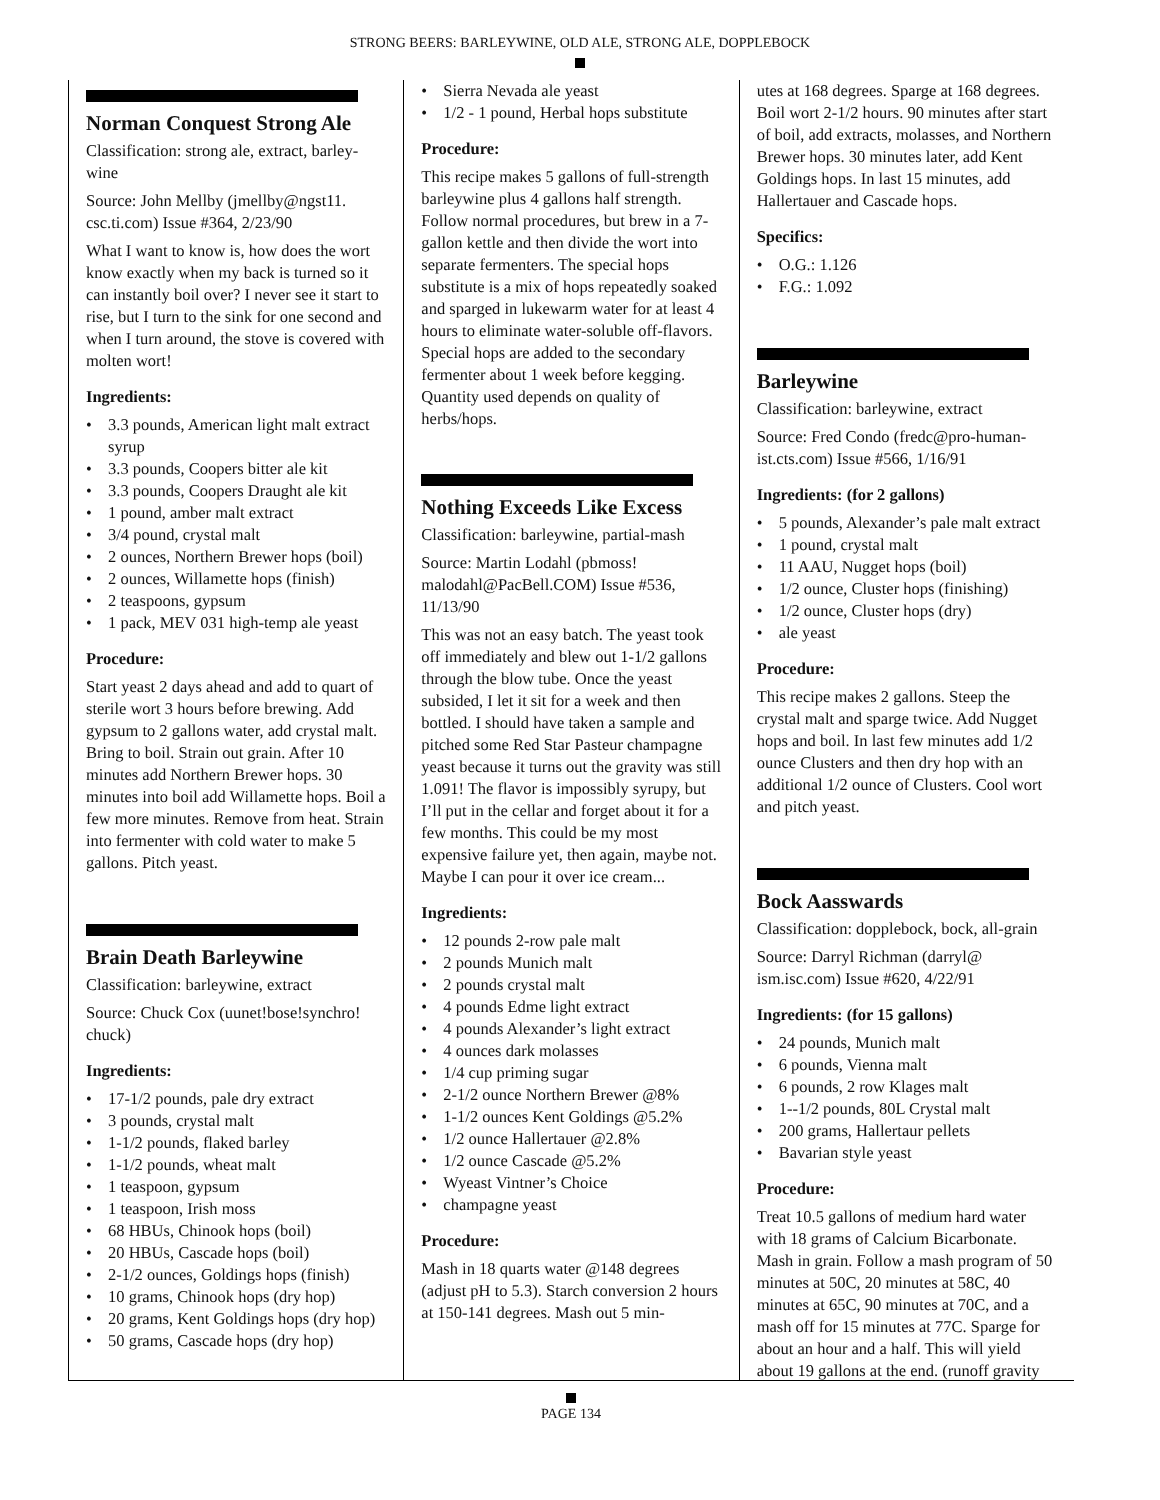STRONG BEERS: BARLEYWINE, OLD ALE, STRONG ALE, DOPPLEBOCK
Norman Conquest Strong Ale
Classification: strong ale, extract, barley-wine
Source: John Mellby (jmellby@ngst11. csc.ti.com) Issue #364, 2/23/90
What I want to know is, how does the wort know exactly when my back is turned so it can instantly boil over? I never see it start to rise, but I turn to the sink for one second and when I turn around, the stove is covered with molten wort!
Ingredients:
3.3 pounds, American light malt extract syrup
3.3 pounds, Coopers bitter ale kit
3.3 pounds, Coopers Draught ale kit
1 pound, amber malt extract
3/4 pound, crystal malt
2 ounces, Northern Brewer hops (boil)
2 ounces, Willamette hops (finish)
2 teaspoons, gypsum
1 pack, MEV 031 high-temp ale yeast
Procedure:
Start yeast 2 days ahead and add to quart of sterile wort 3 hours before brewing. Add gypsum to 2 gallons water, add crystal malt. Bring to boil. Strain out grain. After 10 minutes add Northern Brewer hops. 30 minutes into boil add Willamette hops. Boil a few more minutes. Remove from heat. Strain into fermenter with cold water to make 5 gallons. Pitch yeast.
Brain Death Barleywine
Classification: barleywine, extract
Source: Chuck Cox (uunet!bose!synchro! chuck)
Ingredients:
17-1/2 pounds, pale dry extract
3 pounds, crystal malt
1-1/2 pounds, flaked barley
1-1/2 pounds, wheat malt
1 teaspoon, gypsum
1 teaspoon, Irish moss
68 HBUs, Chinook hops (boil)
20 HBUs, Cascade hops (boil)
2-1/2 ounces, Goldings hops (finish)
10 grams, Chinook hops (dry hop)
20 grams, Kent Goldings hops (dry hop)
50 grams, Cascade hops (dry hop)
Sierra Nevada ale yeast
1/2 - 1 pound, Herbal hops substitute
Procedure:
This recipe makes 5 gallons of full-strength barleywine plus 4 gallons half strength. Follow normal procedures, but brew in a 7-gallon kettle and then divide the wort into separate fermenters. The special hops substitute is a mix of hops repeatedly soaked and sparged in lukewarm water for at least 4 hours to eliminate water-soluble off-flavors. Special hops are added to the secondary fermenter about 1 week before kegging. Quantity used depends on quality of herbs/hops.
Nothing Exceeds Like Excess
Classification: barleywine, partial-mash
Source: Martin Lodahl (pbmoss! malodahl@PacBell.COM) Issue #536, 11/13/90
This was not an easy batch. The yeast took off immediately and blew out 1-1/2 gallons through the blow tube. Once the yeast subsided, I let it sit for a week and then bottled. I should have taken a sample and pitched some Red Star Pasteur champagne yeast because it turns out the gravity was still 1.091! The flavor is impossibly syrupy, but I’ll put in the cellar and forget about it for a few months. This could be my most expensive failure yet, then again, maybe not. Maybe I can pour it over ice cream...
Ingredients:
12 pounds 2-row pale malt
2 pounds Munich malt
2 pounds crystal malt
4 pounds Edme light extract
4 pounds Alexander’s light extract
4 ounces dark molasses
1/4 cup priming sugar
2-1/2 ounce Northern Brewer @8%
1-1/2 ounces Kent Goldings @5.2%
1/2 ounce Hallertauer @2.8%
1/2 ounce Cascade @5.2%
Wyeast Vintner’s Choice
champagne yeast
Procedure:
Mash in 18 quarts water @148 degrees (adjust pH to 5.3). Starch conversion 2 hours at 150-141 degrees. Mash out 5 min-
utes at 168 degrees. Sparge at 168 degrees. Boil wort 2-1/2 hours. 90 minutes after start of boil, add extracts, molasses, and Northern Brewer hops. 30 minutes later, add Kent Goldings hops. In last 15 minutes, add Hallertauer and Cascade hops.
Specifics:
O.G.: 1.126
F.G.: 1.092
Barleywine
Classification: barleywine, extract
Source: Fred Condo (fredc@pro-human-ist.cts.com) Issue #566, 1/16/91
Ingredients: (for 2 gallons)
5 pounds, Alexander’s pale malt extract
1 pound, crystal malt
11 AAU, Nugget hops (boil)
1/2 ounce, Cluster hops (finishing)
1/2 ounce, Cluster hops (dry)
ale yeast
Procedure:
This recipe makes 2 gallons. Steep the crystal malt and sparge twice. Add Nugget hops and boil. In last few minutes add 1/2 ounce Clusters and then dry hop with an additional 1/2 ounce of Clusters. Cool wort and pitch yeast.
Bock Aasswards
Classification: dopplebock, bock, all-grain
Source: Darryl Richman (darryl@ ism.isc.com) Issue #620, 4/22/91
Ingredients: (for 15 gallons)
24 pounds, Munich malt
6 pounds, Vienna malt
6 pounds, 2 row Klages malt
1--1/2 pounds, 80L Crystal malt
200 grams, Hallertaur pellets
Bavarian style yeast
Procedure:
Treat 10.5 gallons of medium hard water with 18 grams of Calcium Bicarbonate. Mash in grain. Follow a mash program of 50 minutes at 50C, 20 minutes at 58C, 40 minutes at 65C, 90 minutes at 70C, and a mash off for 15 minutes at 77C. Sparge for about an hour and a half. This will yield about 19 gallons at the end. (runoff gravity
PAGE 134